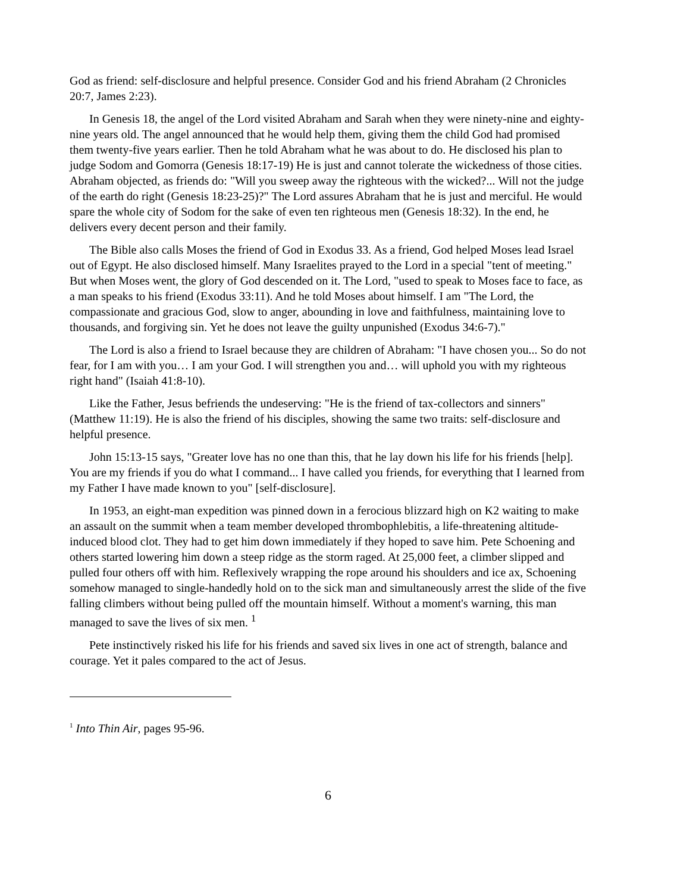God as friend: self-disclosure and helpful presence. Consider God and his friend Abraham (2 Chronicles 20:7, James 2:23).
In Genesis 18, the angel of the Lord visited Abraham and Sarah when they were ninety-nine and eighty-nine years old. The angel announced that he would help them, giving them the child God had promised them twenty-five years earlier. Then he told Abraham what he was about to do. He disclosed his plan to judge Sodom and Gomorra (Genesis 18:17-19) He is just and cannot tolerate the wickedness of those cities. Abraham objected, as friends do: "Will you sweep away the righteous with the wicked?... Will not the judge of the earth do right (Genesis 18:23-25)?" The Lord assures Abraham that he is just and merciful. He would spare the whole city of Sodom for the sake of even ten righteous men (Genesis 18:32). In the end, he delivers every decent person and their family.
The Bible also calls Moses the friend of God in Exodus 33. As a friend, God helped Moses lead Israel out of Egypt. He also disclosed himself. Many Israelites prayed to the Lord in a special "tent of meeting." But when Moses went, the glory of God descended on it. The Lord, "used to speak to Moses face to face, as a man speaks to his friend (Exodus 33:11). And he told Moses about himself. I am "The Lord, the compassionate and gracious God, slow to anger, abounding in love and faithfulness, maintaining love to thousands, and forgiving sin. Yet he does not leave the guilty unpunished (Exodus 34:6-7)."
The Lord is also a friend to Israel because they are children of Abraham: "I have chosen you... So do not fear, for I am with you… I am your God. I will strengthen you and… will uphold you with my righteous right hand" (Isaiah 41:8-10).
Like the Father, Jesus befriends the undeserving: "He is the friend of tax-collectors and sinners" (Matthew 11:19). He is also the friend of his disciples, showing the same two traits: self-disclosure and helpful presence.
John 15:13-15 says, "Greater love has no one than this, that he lay down his life for his friends [help]. You are my friends if you do what I command... I have called you friends, for everything that I learned from my Father I have made known to you" [self-disclosure].
In 1953, an eight-man expedition was pinned down in a ferocious blizzard high on K2 waiting to make an assault on the summit when a team member developed thrombophlebitis, a life-threatening altitude-induced blood clot. They had to get him down immediately if they hoped to save him. Pete Schoening and others started lowering him down a steep ridge as the storm raged. At 25,000 feet, a climber slipped and pulled four others off with him. Reflexively wrapping the rope around his shoulders and ice ax, Schoening somehow managed to single-handedly hold on to the sick man and simultaneously arrest the slide of the five falling climbers without being pulled off the mountain himself. Without a moment's warning, this man managed to save the lives of six men. <sup>1</sup>
Pete instinctively risked his life for his friends and saved six lives in one act of strength, balance and courage. Yet it pales compared to the act of Jesus.
<sup>1</sup> Into Thin Air, pages 95-96.
6